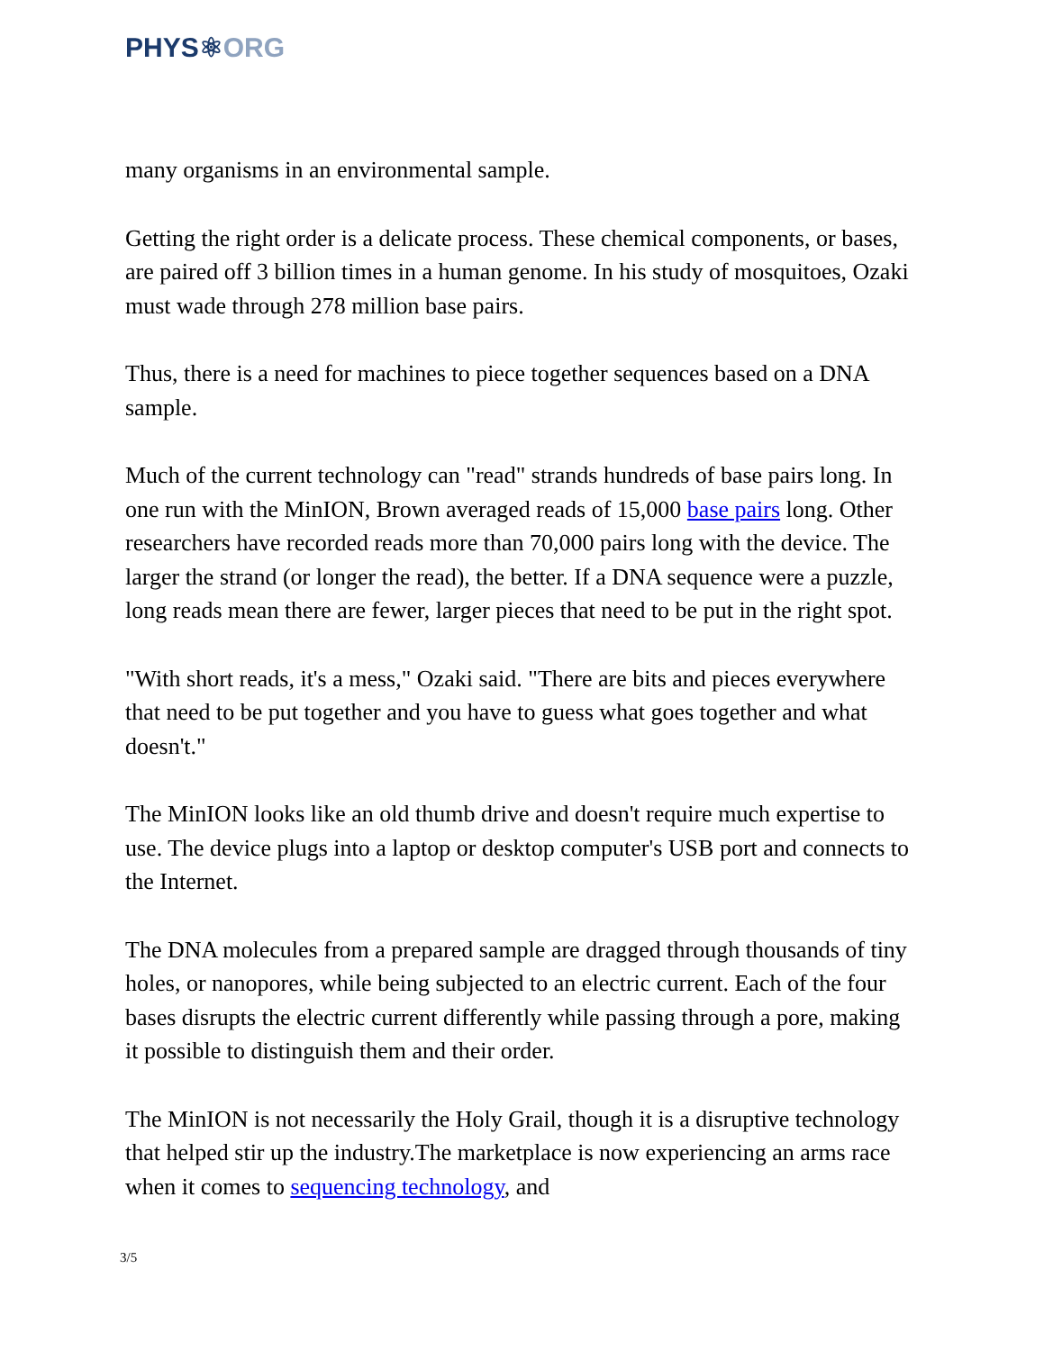PHYS⚛ORG
many organisms in an environmental sample.
Getting the right order is a delicate process. These chemical components, or bases, are paired off 3 billion times in a human genome. In his study of mosquitoes, Ozaki must wade through 278 million base pairs.
Thus, there is a need for machines to piece together sequences based on a DNA sample.
Much of the current technology can "read" strands hundreds of base pairs long. In one run with the MinION, Brown averaged reads of 15,000 base pairs long. Other researchers have recorded reads more than 70,000 pairs long with the device. The larger the strand (or longer the read), the better. If a DNA sequence were a puzzle, long reads mean there are fewer, larger pieces that need to be put in the right spot.
"With short reads, it's a mess," Ozaki said. "There are bits and pieces everywhere that need to be put together and you have to guess what goes together and what doesn't."
The MinION looks like an old thumb drive and doesn't require much expertise to use. The device plugs into a laptop or desktop computer's USB port and connects to the Internet.
The DNA molecules from a prepared sample are dragged through thousands of tiny holes, or nanopores, while being subjected to an electric current. Each of the four bases disrupts the electric current differently while passing through a pore, making it possible to distinguish them and their order.
The MinION is not necessarily the Holy Grail, though it is a disruptive technology that helped stir up the industry.The marketplace is now experiencing an arms race when it comes to sequencing technology, and
3/5